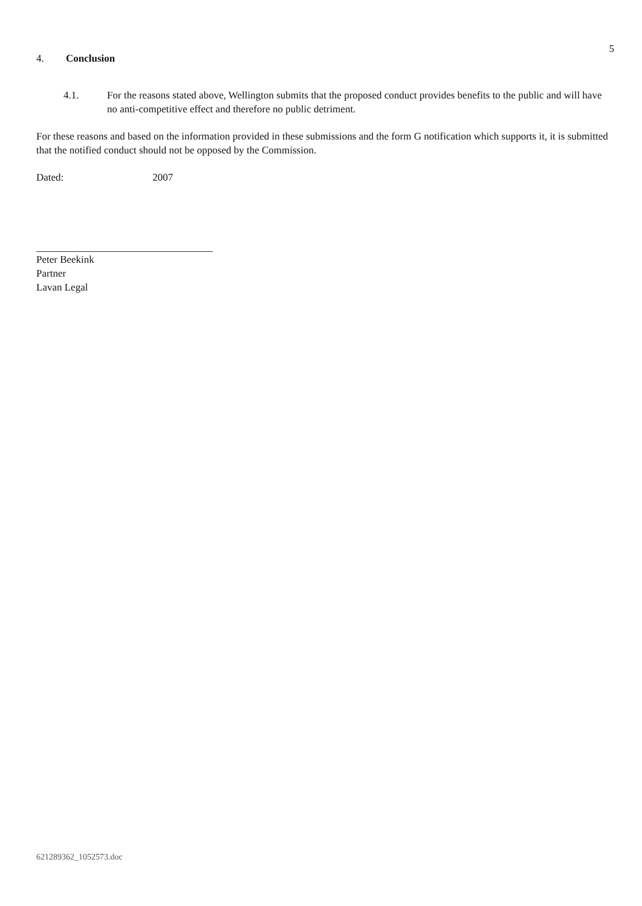5
4. Conclusion
4.1. For the reasons stated above, Wellington submits that the proposed conduct provides benefits to the public and will have no anti-competitive effect and therefore no public detriment.
For these reasons and based on the information provided in these submissions and the form G notification which supports it, it is submitted that the notified conduct should not be opposed by the Commission.
Dated: 2007
Peter Beekink
Partner
Lavan Legal
621289362_1052573.doc